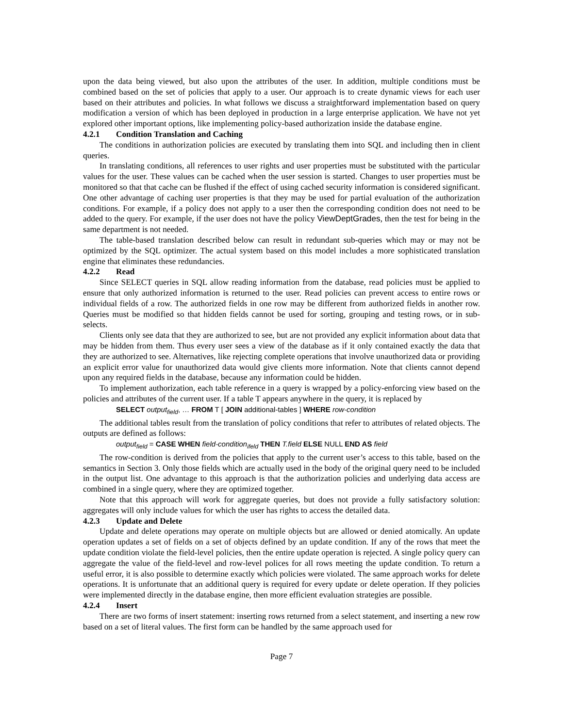upon the data being viewed, but also upon the attributes of the user. In addition, multiple conditions must be combined based on the set of policies that apply to a user. Our approach is to create dynamic views for each user based on their attributes and policies. In what follows we discuss a straightforward implementation based on query modification a version of which has been deployed in production in a large enterprise application. We have not yet explored other important options, like implementing policy-based authorization inside the database engine.
4.2.1 Condition Translation and Caching
The conditions in authorization policies are executed by translating them into SQL and including then in client queries.
In translating conditions, all references to user rights and user properties must be substituted with the particular values for the user. These values can be cached when the user session is started. Changes to user properties must be monitored so that that cache can be flushed if the effect of using cached security information is considered significant. One other advantage of caching user properties is that they may be used for partial evaluation of the authorization conditions. For example, if a policy does not apply to a user then the corresponding condition does not need to be added to the query. For example, if the user does not have the policy ViewDeptGrades, then the test for being in the same department is not needed.
The table-based translation described below can result in redundant sub-queries which may or may not be optimized by the SQL optimizer. The actual system based on this model includes a more sophisticated translation engine that eliminates these redundancies.
4.2.2 Read
Since SELECT queries in SQL allow reading information from the database, read policies must be applied to ensure that only authorized information is returned to the user. Read policies can prevent access to entire rows or individual fields of a row. The authorized fields in one row may be different from authorized fields in another row. Queries must be modified so that hidden fields cannot be used for sorting, grouping and testing rows, or in sub-selects.
Clients only see data that they are authorized to see, but are not provided any explicit information about data that may be hidden from them. Thus every user sees a view of the database as if it only contained exactly the data that they are authorized to see. Alternatives, like rejecting complete operations that involve unauthorized data or providing an explicit error value for unauthorized data would give clients more information. Note that clients cannot depend upon any required fields in the database, because any information could be hidden.
To implement authorization, each table reference in a query is wrapped by a policy-enforcing view based on the policies and attributes of the current user. If a table T appears anywhere in the query, it is replaced by
SELECT output<sub>field</sub>, … FROM T [ JOIN additional-tables ] WHERE row-condition
The additional tables result from the translation of policy conditions that refer to attributes of related objects. The outputs are defined as follows:
output<sub>field</sub> = CASE WHEN field-condition<sub>ifeld</sub> THEN T.field ELSE NULL END AS field
The row-condition is derived from the policies that apply to the current user’s access to this table, based on the semantics in Section 3. Only those fields which are actually used in the body of the original query need to be included in the output list. One advantage to this approach is that the authorization policies and underlying data access are combined in a single query, where they are optimized together.
Note that this approach will work for aggregate queries, but does not provide a fully satisfactory solution: aggregates will only include values for which the user has rights to access the detailed data.
4.2.3 Update and Delete
Update and delete operations may operate on multiple objects but are allowed or denied atomically. An update operation updates a set of fields on a set of objects defined by an update condition. If any of the rows that meet the update condition violate the field-level policies, then the entire update operation is rejected. A single policy query can aggregate the value of the field-level and row-level polices for all rows meeting the update condition. To return a useful error, it is also possible to determine exactly which policies were violated. The same approach works for delete operations. It is unfortunate that an additional query is required for every update or delete operation. If they policies were implemented directly in the database engine, then more efficient evaluation strategies are possible.
4.2.4 Insert
There are two forms of insert statement: inserting rows returned from a select statement, and inserting a new row based on a set of literal values. The first form can be handled by the same approach used for
Page 7